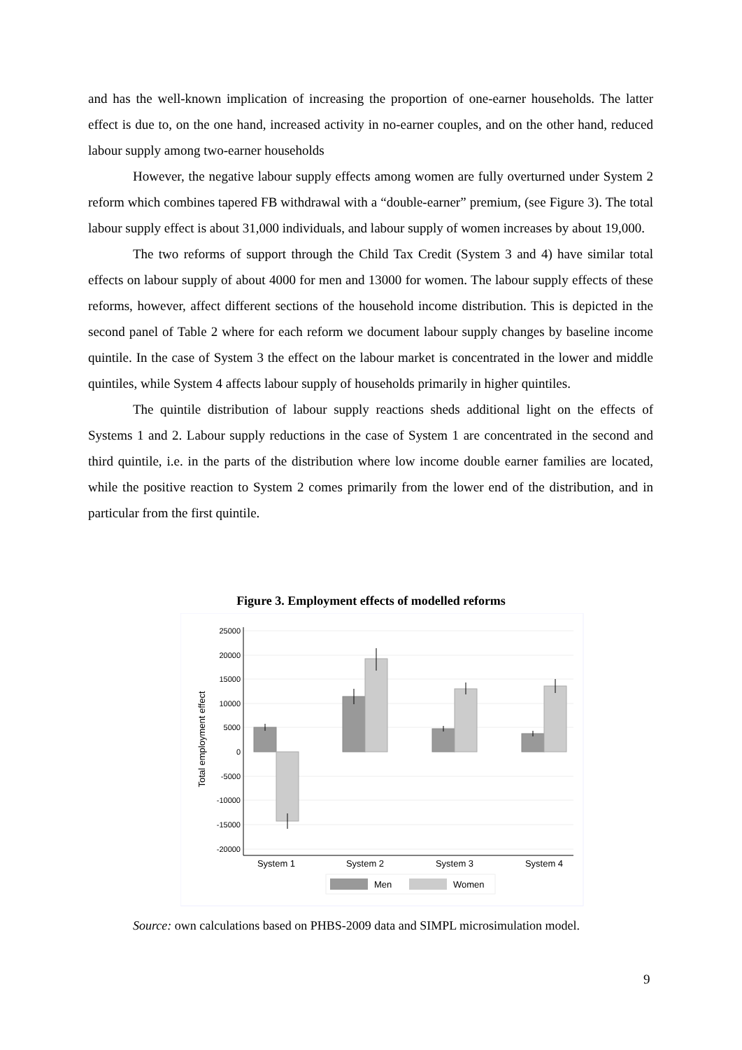and has the well-known implication of increasing the proportion of one-earner households. The latter effect is due to, on the one hand, increased activity in no-earner couples, and on the other hand, reduced labour supply among two-earner households
However, the negative labour supply effects among women are fully overturned under System 2 reform which combines tapered FB withdrawal with a “double-earner” premium, (see Figure 3). The total labour supply effect is about 31,000 individuals, and labour supply of women increases by about 19,000.
The two reforms of support through the Child Tax Credit (System 3 and 4) have similar total effects on labour supply of about 4000 for men and 13000 for women. The labour supply effects of these reforms, however, affect different sections of the household income distribution. This is depicted in the second panel of Table 2 where for each reform we document labour supply changes by baseline income quintile. In the case of System 3 the effect on the labour market is concentrated in the lower and middle quintiles, while System 4 affects labour supply of households primarily in higher quintiles.
The quintile distribution of labour supply reactions sheds additional light on the effects of Systems 1 and 2. Labour supply reductions in the case of System 1 are concentrated in the second and third quintile, i.e. in the parts of the distribution where low income double earner families are located, while the positive reaction to System 2 comes primarily from the lower end of the distribution, and in particular from the first quintile.
Figure 3. Employment effects of modelled reforms
25000
20000
15000
10000
5000
0
-5000
-10000
-15000
-20000
Total employment effect
System 1
System 2
System 3
System 4
Men
Women
Source: own calculations based on PHBS-2009 data and SIMPL microsimulation model.
9